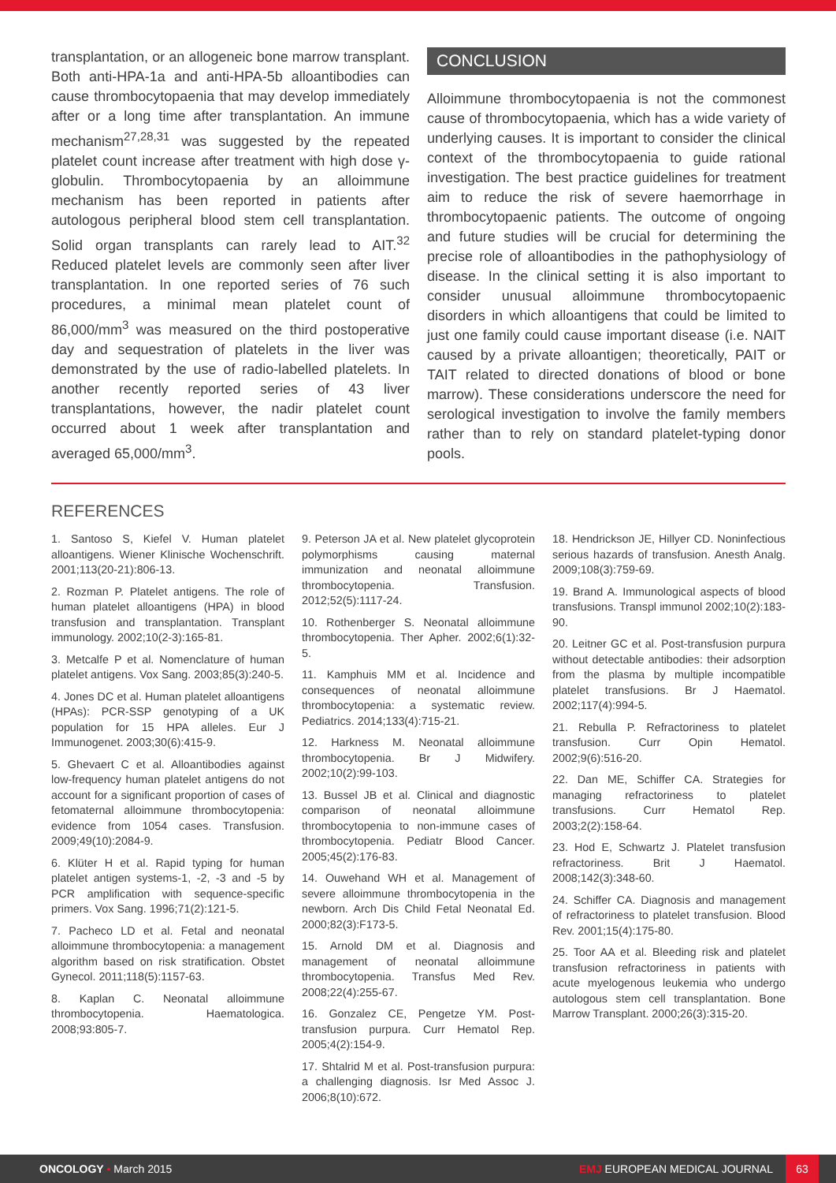transplantation, or an allogeneic bone marrow transplant. Both anti-HPA-1a and anti-HPA-5b alloantibodies can cause thrombocytopaenia that may develop immediately after or a long time after transplantation. An immune mechanism<sup>27,28,31</sup> was suggested by the repeated platelet count increase after treatment with high dose γ-globulin. Thrombocytopaenia by an alloimmune mechanism has been reported in patients after autologous peripheral blood stem cell transplantation. Solid organ transplants can rarely lead to AIT.<sup>32</sup> Reduced platelet levels are commonly seen after liver transplantation. In one reported series of 76 such procedures, a minimal mean platelet count of 86,000/mm<sup>3</sup> was measured on the third postoperative day and sequestration of platelets in the liver was demonstrated by the use of radio-labelled platelets. In another recently reported series of 43 liver transplantations, however, the nadir platelet count occurred about 1 week after transplantation and averaged 65,000/mm<sup>3</sup>.
CONCLUSION
Alloimmune thrombocytopaenia is not the commonest cause of thrombocytopaenia, which has a wide variety of underlying causes. It is important to consider the clinical context of the thrombocytopaenia to guide rational investigation. The best practice guidelines for treatment aim to reduce the risk of severe haemorrhage in thrombocytopaenic patients. The outcome of ongoing and future studies will be crucial for determining the precise role of alloantibodies in the pathophysiology of disease. In the clinical setting it is also important to consider unusual alloimmune thrombocytopaenic disorders in which alloantigens that could be limited to just one family could cause important disease (i.e. NAIT caused by a private alloantigen; theoretically, PAIT or TAIT related to directed donations of blood or bone marrow). These considerations underscore the need for serological investigation to involve the family members rather than to rely on standard platelet-typing donor pools.
REFERENCES
1. Santoso S, Kiefel V. Human platelet alloantigens. Wiener Klinische Wochenschrift. 2001;113(20-21):806-13.
2. Rozman P. Platelet antigens. The role of human platelet alloantigens (HPA) in blood transfusion and transplantation. Transplant immunology. 2002;10(2-3):165-81.
3. Metcalfe P et al. Nomenclature of human platelet antigens. Vox Sang. 2003;85(3):240-5.
4. Jones DC et al. Human platelet alloantigens (HPAs): PCR-SSP genotyping of a UK population for 15 HPA alleles. Eur J Immunogenet. 2003;30(6):415-9.
5. Ghevaert C et al. Alloantibodies against low-frequency human platelet antigens do not account for a significant proportion of cases of fetomaternal alloimmune thrombocytopenia: evidence from 1054 cases. Transfusion. 2009;49(10):2084-9.
6. Klüter H et al. Rapid typing for human platelet antigen systems-1, -2, -3 and -5 by PCR amplification with sequence-specific primers. Vox Sang. 1996;71(2):121-5.
7. Pacheco LD et al. Fetal and neonatal alloimmune thrombocytopenia: a management algorithm based on risk stratification. Obstet Gynecol. 2011;118(5):1157-63.
8. Kaplan C. Neonatal alloimmune thrombocytopenia. Haematologica. 2008;93:805-7.
9. Peterson JA et al. New platelet glycoprotein polymorphisms causing maternal immunization and neonatal alloimmune thrombocytopenia. Transfusion. 2012;52(5):1117-24.
10. Rothenberger S. Neonatal alloimmune thrombocytopenia. Ther Apher. 2002;6(1):32-5.
11. Kamphuis MM et al. Incidence and consequences of neonatal alloimmune thrombocytopenia: a systematic review. Pediatrics. 2014;133(4):715-21.
12. Harkness M. Neonatal alloimmune thrombocytopenia. Br J Midwifery. 2002;10(2):99-103.
13. Bussel JB et al. Clinical and diagnostic comparison of neonatal alloimmune thrombocytopenia to non-immune cases of thrombocytopenia. Pediatr Blood Cancer. 2005;45(2):176-83.
14. Ouwehand WH et al. Management of severe alloimmune thrombocytopenia in the newborn. Arch Dis Child Fetal Neonatal Ed. 2000;82(3):F173-5.
15. Arnold DM et al. Diagnosis and management of neonatal alloimmune thrombocytopenia. Transfus Med Rev. 2008;22(4):255-67.
16. Gonzalez CE, Pengetze YM. Post-transfusion purpura. Curr Hematol Rep. 2005;4(2):154-9.
17. Shtalrid M et al. Post-transfusion purpura: a challenging diagnosis. Isr Med Assoc J. 2006;8(10):672.
18. Hendrickson JE, Hillyer CD. Noninfectious serious hazards of transfusion. Anesth Analg. 2009;108(3):759-69.
19. Brand A. Immunological aspects of blood transfusions. Transpl immunol 2002;10(2):183-90.
20. Leitner GC et al. Post-transfusion purpura without detectable antibodies: their adsorption from the plasma by multiple incompatible platelet transfusions. Br J Haematol. 2002;117(4):994-5.
21. Rebulla P. Refractoriness to platelet transfusion. Curr Opin Hematol. 2002;9(6):516-20.
22. Dan ME, Schiffer CA. Strategies for managing refractoriness to platelet transfusions. Curr Hematol Rep. 2003;2(2):158-64.
23. Hod E, Schwartz J. Platelet transfusion refractoriness. Brit J Haematol. 2008;142(3):348-60.
24. Schiffer CA. Diagnosis and management of refractoriness to platelet transfusion. Blood Rev. 2001;15(4):175-80.
25. Toor AA et al. Bleeding risk and platelet transfusion refractoriness in patients with acute myelogenous leukemia who undergo autologous stem cell transplantation. Bone Marrow Transplant. 2000;26(3):315-20.
ONCOLOGY • March 2015 EMJ EUROPEAN MEDICAL JOURNAL 63